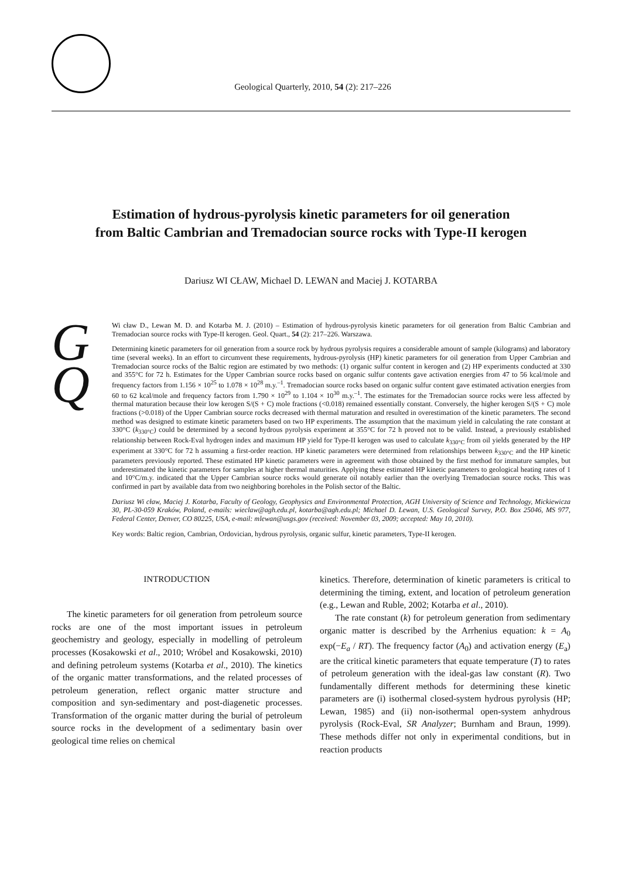Geological Quarterly, 2010, 54 (2): 217–226
Estimation of hydrous-pyrolysis kinetic parameters for oil generation
from Baltic Cambrian and Tremadocian source rocks with Type-II kerogen
Dariusz WI CŁAW, Michael D. LEWAN and Maciej J. KOTARBA
G
Q
Wi cław D., Lewan M. D. and Kotarba M. J. (2010) – Estimation of hydrous-pyrolysis kinetic parameters for oil generation from Baltic Cambrian and Tremadocian source rocks with Type-II kerogen. Geol. Quart., 54 (2): 217–226. Warszawa.
Determining kinetic parameters for oil generation from a source rock by hydrous pyrolysis requires a considerable amount of sample (kilograms) and laboratory time (several weeks). In an effort to circumvent these requirements, hydrous-pyrolysis (HP) kinetic parameters for oil generation from Upper Cambrian and Tremadocian source rocks of the Baltic region are estimated by two methods: (1) organic sulfur content in kerogen and (2) HP experiments conducted at 330 and 355°C for 72 h. Estimates for the Upper Cambrian source rocks based on organic sulfur contents gave activation energies from 47 to 56 kcal/mole and frequency factors from 1.156 × 10<sup>25</sup> to 1.078 × 10<sup>28</sup> m.y.<sup>–1</sup>. Tremadocian source rocks based on organic sulfur content gave estimated activation energies from 60 to 62 kcal/mole and frequency factors from 1.790 × 10<sup>29</sup> to 1.104 × 10<sup>30</sup> m.y.<sup>–1</sup>. The estimates for the Tremadocian source rocks were less affected by thermal maturation because their low kerogen S/(S + C) mole fractions (<0.018) remained essentially constant. Conversely, the higher kerogen S/(S + C) mole fractions (>0.018) of the Upper Cambrian source rocks decreased with thermal maturation and resulted in overestimation of the kinetic parameters. The second method was designed to estimate kinetic parameters based on two HP experiments. The assumption that the maximum yield in calculating the rate constant at 330°C (k<sub>330°C</sub>) could be determined by a second hydrous pyrolysis experiment at 355°C for 72 h proved not to be valid. Instead, a previously established relationship between Rock-Eval hydrogen index and maximum HP yield for Type-II kerogen was used to calculate k<sub>330°C</sub> from oil yields generated by the HP experiment at 330°C for 72 h assuming a first-order reaction. HP kinetic parameters were determined from relationships between k<sub>330°C</sub> and the HP kinetic parameters previously reported. These estimated HP kinetic parameters were in agreement with those obtained by the first method for immature samples, but underestimated the kinetic parameters for samples at higher thermal maturities. Applying these estimated HP kinetic parameters to geological heating rates of 1 and 10°C/m.y. indicated that the Upper Cambrian source rocks would generate oil notably earlier than the overlying Tremadocian source rocks. This was confirmed in part by available data from two neighboring boreholes in the Polish sector of the Baltic.
Dariusz Wi cław, Maciej J. Kotarba, Faculty of Geology, Geophysics and Environmental Protection, AGH University of Science and Technology, Mickiewicza 30, PL-30-059 Kraków, Poland, e-mails: wieclaw@agh.edu.pl, kotarba@agh.edu.pl; Michael D. Lewan, U.S. Geological Survey, P.O. Box 25046, MS 977, Federal Center, Denver, CO 80225, USA, e-mail: mlewan@usgs.gov (received: November 03, 2009; accepted: May 10, 2010).
Key words: Baltic region, Cambrian, Ordovician, hydrous pyrolysis, organic sulfur, kinetic parameters, Type-II kerogen.
INTRODUCTION
The kinetic parameters for oil generation from petroleum source rocks are one of the most important issues in petroleum geochemistry and geology, especially in modelling of petroleum processes (Kosakowski et al., 2010; Wróbel and Kosakowski, 2010) and defining petroleum systems (Kotarba et al., 2010). The kinetics of the organic matter transformations, and the related processes of petroleum generation, reflect organic matter structure and composition and syn-sedimentary and post-diagenetic processes. Transformation of the organic matter during the burial of petroleum source rocks in the development of a sedimentary basin over geological time relies on chemical
kinetics. Therefore, determination of kinetic parameters is critical to determining the timing, extent, and location of petroleum generation (e.g., Lewan and Ruble, 2002; Kotarba et al., 2010).
The rate constant (k) for petroleum generation from sedimentary organic matter is described by the Arrhenius equation: k = A<sub>0</sub> exp(−E<sub>a</sub> / RT). The frequency factor (A<sub>0</sub>) and activation energy (E<sub>a</sub>) are the critical kinetic parameters that equate temperature (T) to rates of petroleum generation with the ideal-gas law constant (R). Two fundamentally different methods for determining these kinetic parameters are (i) isothermal closed-system hydrous pyrolysis (HP; Lewan, 1985) and (ii) non-isothermal open-system anhydrous pyrolysis (Rock-Eval, SR Analyzer; Burnham and Braun, 1999). These methods differ not only in experimental conditions, but in reaction products